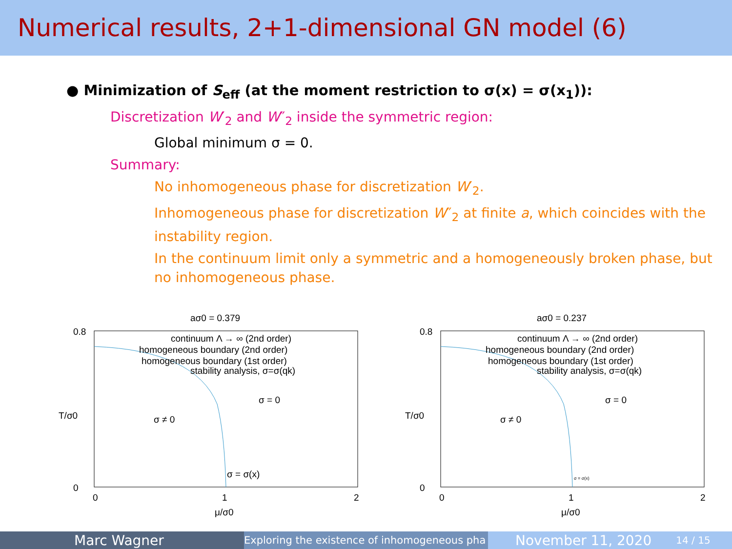Numerical results, 2+1-dimensional GN model (6)
● Minimization of S<sub>eff</sub> (at the moment restriction to σ(x) = σ(x<sub>1</sub>)):
Discretization W′<sub>2</sub> and W″<sub>2</sub> inside the symmetric region:
Global minimum σ = 0.
Summary:
No inhomogeneous phase for discretization W′<sub>2</sub>.
Inhomogeneous phase for discretization W″<sub>2</sub> at finite a, which coincides with the instability region.
In the continuum limit only a symmetric and a homogeneously broken phase, but no inhomogeneous phase.
aσ0 = 0.379
0.8
0
0
1
2
μ/σ0
T/σ0
continuum Λ → ∞ (2nd order)
homogeneous boundary (2nd order)
homogeneous boundary (1st order)
stability analysis, σ=σ(qk)
σ = 0
σ ≠ 0
σ = σ(x)
aσ0 = 0.237
0.8
0
0
1
2
μ/σ0
T/σ0
continuum Λ → ∞ (2nd order)
homogeneous boundary (2nd order)
homogeneous boundary (1st order)
stability analysis, σ=σ(qk)
σ = 0
σ ≠ 0
σ = σ(x)
Marc Wagner
Exploring the existence of inhomogeneous pha
November 11, 2020 14 / 15